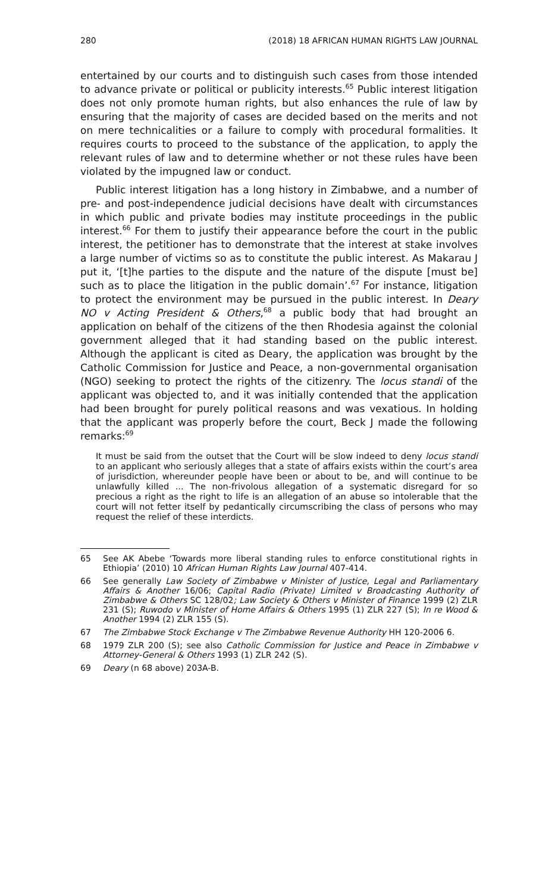280 (2018) 18 AFRICAN HUMAN RIGHTS LAW JOURNAL
entertained by our courts and to distinguish such cases from those intended to advance private or political or publicity interests.<sup>65</sup> Public interest litigation does not only promote human rights, but also enhances the rule of law by ensuring that the majority of cases are decided based on the merits and not on mere technicalities or a failure to comply with procedural formalities. It requires courts to proceed to the substance of the application, to apply the relevant rules of law and to determine whether or not these rules have been violated by the impugned law or conduct.
Public interest litigation has a long history in Zimbabwe, and a number of pre- and post-independence judicial decisions have dealt with circumstances in which public and private bodies may institute proceedings in the public interest.<sup>66</sup> For them to justify their appearance before the court in the public interest, the petitioner has to demonstrate that the interest at stake involves a large number of victims so as to constitute the public interest. As Makarau J put it, ‘[t]he parties to the dispute and the nature of the dispute [must be] such as to place the litigation in the public domain’.<sup>67</sup> For instance, litigation to protect the environment may be pursued in the public interest. In Deary NO v Acting President & Others,<sup>68</sup> a public body that had brought an application on behalf of the citizens of the then Rhodesia against the colonial government alleged that it had standing based on the public interest. Although the applicant is cited as Deary, the application was brought by the Catholic Commission for Justice and Peace, a non-governmental organisation (NGO) seeking to protect the rights of the citizenry. The locus standi of the applicant was objected to, and it was initially contended that the application had been brought for purely political reasons and was vexatious. In holding that the applicant was properly before the court, Beck J made the following remarks:<sup>69</sup>
It must be said from the outset that the Court will be slow indeed to deny locus standi to an applicant who seriously alleges that a state of affairs exists within the court’s area of jurisdiction, whereunder people have been or about to be, and will continue to be unlawfully killed ... The non-frivolous allegation of a systematic disregard for so precious a right as the right to life is an allegation of an abuse so intolerable that the court will not fetter itself by pedantically circumscribing the class of persons who may request the relief of these interdicts.
65 See AK Abebe ‘Towards more liberal standing rules to enforce constitutional rights in Ethiopia’ (2010) 10 African Human Rights Law Journal 407-414.
66 See generally Law Society of Zimbabwe v Minister of Justice, Legal and Parliamentary Affairs & Another 16/06; Capital Radio (Private) Limited v Broadcasting Authority of Zimbabwe & Others SC 128/02; Law Society & Others v Minister of Finance 1999 (2) ZLR 231 (S); Ruwodo v Minister of Home Affairs & Others 1995 (1) ZLR 227 (S); In re Wood & Another 1994 (2) ZLR 155 (S).
67 The Zimbabwe Stock Exchange v The Zimbabwe Revenue Authority HH 120-2006 6.
68 1979 ZLR 200 (S); see also Catholic Commission for Justice and Peace in Zimbabwe v Attorney-General & Others 1993 (1) ZLR 242 (S).
69 Deary (n 68 above) 203A-B.